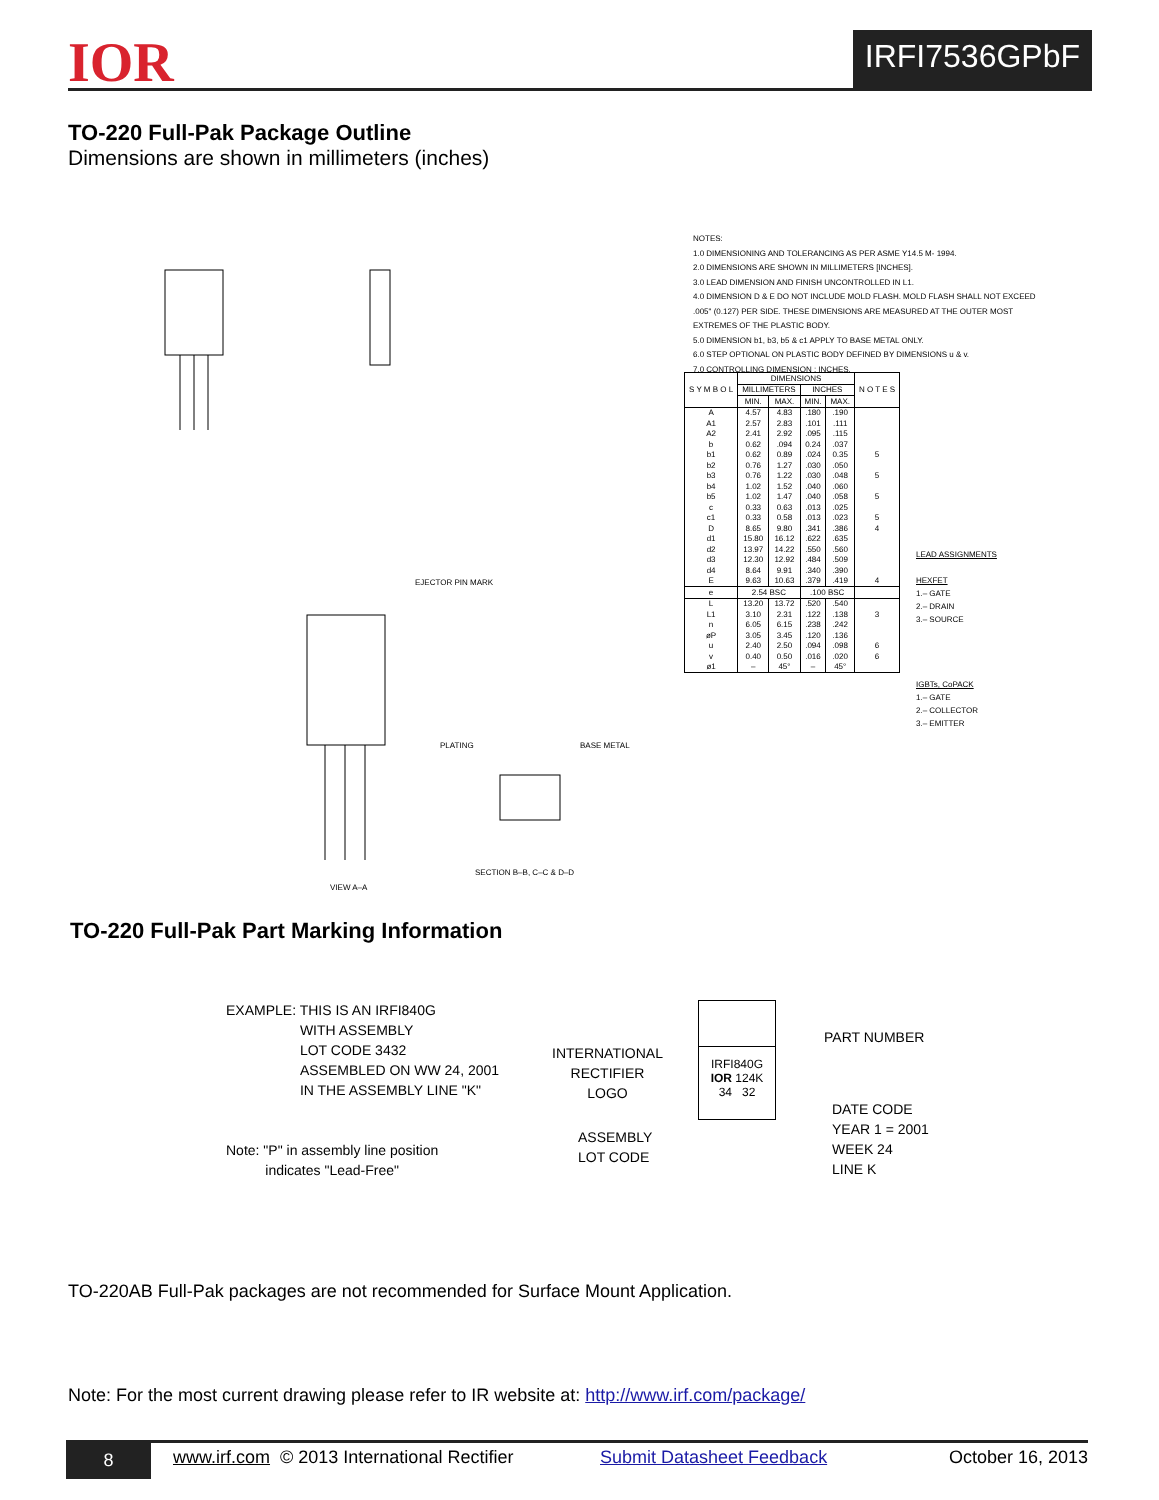IOR IRFI7536GPbF
TO-220 Full-Pak Package Outline
Dimensions are shown in millimeters (inches)
VIEW A–A
SECTION B–B, C–C & D–D
EJECTOR PIN MARK
PLATING
BASE METAL
NOTES:
1.0 DIMENSIONING AND TOLERANCING AS PER ASME Y14.5 M- 1994.
2.0 DIMENSIONS ARE SHOWN IN MILLIMETERS [INCHES].
3.0 LEAD DIMENSION AND FINISH UNCONTROLLED IN L1.
4.0 DIMENSION D & E DO NOT INCLUDE MOLD FLASH. MOLD FLASH SHALL NOT EXCEED
.005" (0.127) PER SIDE. THESE DIMENSIONS ARE MEASURED AT THE OUTER MOST
EXTREMES OF THE PLASTIC BODY.
5.0 DIMENSION b1, b3, b5 & c1 APPLY TO BASE METAL ONLY.
6.0 STEP OPTIONAL ON PLASTIC BODY DEFINED BY DIMENSIONS u & v.
7.0 CONTROLLING DIMENSION : INCHES.
| S Y M B O L | DIMENSIONS | | | | N O T E S |
| --- | --- | --- | --- | --- | --- |
| | MILLIMETERS | | INCHES | | |
| | MIN. | MAX. | MIN. | MAX. | |
| A | 4.57 | 4.83 | .180 | .190 | |
| A1 | 2.57 | 2.83 | .101 | .111 | |
| A2 | 2.41 | 2.92 | .095 | .115 | |
| b | 0.62 | .094 | 0.24 | .037 | |
| b1 | 0.62 | 0.89 | .024 | 0.35 | 5 |
| b2 | 0.76 | 1.27 | .030 | .050 | |
| b3 | 0.76 | 1.22 | .030 | .048 | 5 |
| b4 | 1.02 | 1.52 | .040 | .060 | |
| b5 | 1.02 | 1.47 | .040 | .058 | 5 |
| c | 0.33 | 0.63 | .013 | .025 | |
| c1 | 0.33 | 0.58 | .013 | .023 | 5 |
| D | 8.65 | 9.80 | .341 | .386 | 4 |
| d1 | 15.80 | 16.12 | .622 | .635 | |
| d2 | 13.97 | 14.22 | .550 | .560 | |
| d3 | 12.30 | 12.92 | .484 | .509 | |
| d4 | 8.64 | 9.91 | .340 | .390 | |
| E | 9.63 | 10.63 | .379 | .419 | 4 |
| e | 2.54 BSC | | .100 BSC | | |
| L | 13.20 | 13.72 | .520 | .540 | |
| L1 | 3.10 | 2.31 | .122 | .138 | 3 |
| n | 6.05 | 6.15 | .238 | .242 | |
| øP | 3.05 | 3.45 | .120 | .136 | |
| u | 2.40 | 2.50 | .094 | .098 | 6 |
| v | 0.40 | 0.50 | .016 | .020 | 6 |
| ø1 | – | 45° | – | 45° | |
LEAD ASSIGNMENTS
HEXFET
1.– GATE
2.– DRAIN
3.– SOURCE
IGBTs, CoPACK
1.– GATE
2.– COLLECTOR
3.– EMITTER
TO-220 Full-Pak Part Marking Information
EXAMPLE: THIS IS AN IRFI840G
WITH ASSEMBLY
LOT CODE 3432
ASSEMBLED ON WW 24, 2001
IN THE ASSEMBLY LINE "K"
Note: "P" in assembly line position
indicates "Lead-Free"
INTERNATIONAL
RECTIFIER
LOGO
ASSEMBLY
LOT CODE
IRFI840G
IOR 124K
34 32
PART NUMBER
DATE CODE
YEAR 1 = 2001
WEEK 24
LINE K
TO-220AB Full-Pak packages are not recommended for Surface Mount Application.
Note: For the most current drawing please refer to IR website at: http://www.irf.com/package/
8 www.irf.com © 2013 International Rectifier Submit Datasheet Feedback October 16, 2013